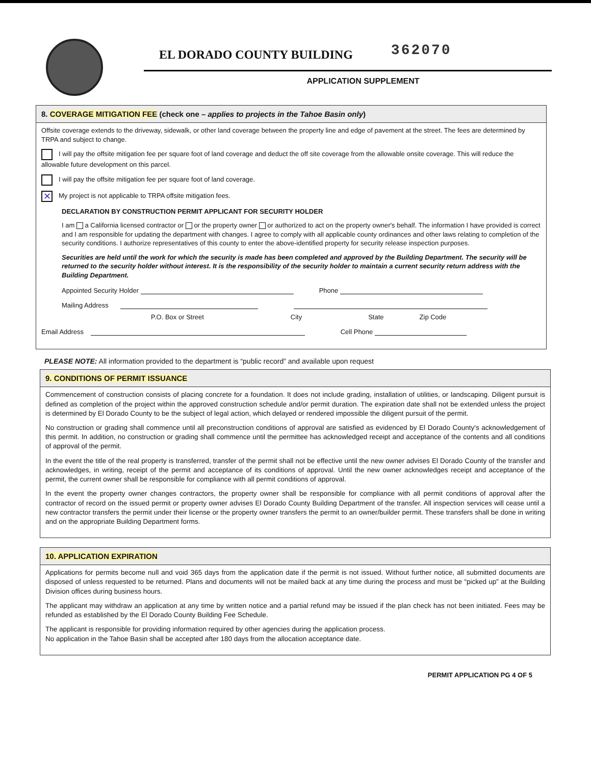EL DORADO COUNTY BUILDING
362070
APPLICATION SUPPLEMENT
8. COVERAGE MITIGATION FEE (check one – applies to projects in the Tahoe Basin only)
Offsite coverage extends to the driveway, sidewalk, or other land coverage between the property line and edge of pavement at the street. The fees are determined by TRPA and subject to change.
I will pay the offsite mitigation fee per square foot of land coverage and deduct the off site coverage from the allowable onsite coverage. This will reduce the allowable future development on this parcel.
I will pay the offsite mitigation fee per square foot of land coverage.
✕ My project is not applicable to TRPA offsite mitigation fees.
DECLARATION BY CONSTRUCTION PERMIT APPLICANT FOR SECURITY HOLDER
I am a California licensed contractor or or the property owner or authorized to act on the property owner's behalf. The information I have provided is correct and I am responsible for updating the department with changes. I agree to comply with all applicable county ordinances and other laws relating to completion of the security conditions. I authorize representatives of this county to enter the above-identified property for security release inspection purposes.
Securities are held until the work for which the security is made has been completed and approved by the Building Department. The security will be returned to the security holder without interest. It is the responsibility of the security holder to maintain a current security return address with the Building Department.
Appointed Security Holder Phone
Mailing Address
P.O. Box or Street City State Zip Code
Email Address Cell Phone
PLEASE NOTE: All information provided to the department is “public record” and available upon request
9. CONDITIONS OF PERMIT ISSUANCE
Commencement of construction consists of placing concrete for a foundation. It does not include grading, installation of utilities, or landscaping. Diligent pursuit is defined as completion of the project within the approved construction schedule and/or permit duration. The expiration date shall not be extended unless the project is determined by El Dorado County to be the subject of legal action, which delayed or rendered impossible the diligent pursuit of the permit.
No construction or grading shall commence until all preconstruction conditions of approval are satisfied as evidenced by El Dorado County's acknowledgement of this permit. In addition, no construction or grading shall commence until the permittee has acknowledged receipt and acceptance of the contents and all conditions of approval of the permit.
In the event the title of the real property is transferred, transfer of the permit shall not be effective until the new owner advises El Dorado County of the transfer and acknowledges, in writing, receipt of the permit and acceptance of its conditions of approval. Until the new owner acknowledges receipt and acceptance of the permit, the current owner shall be responsible for compliance with all permit conditions of approval.
In the event the property owner changes contractors, the property owner shall be responsible for compliance with all permit conditions of approval after the contractor of record on the issued permit or property owner advises El Dorado County Building Department of the transfer. All inspection services will cease until a new contractor transfers the permit under their license or the property owner transfers the permit to an owner/builder permit. These transfers shall be done in writing and on the appropriate Building Department forms.
10. APPLICATION EXPIRATION
Applications for permits become null and void 365 days from the application date if the permit is not issued. Without further notice, all submitted documents are disposed of unless requested to be returned. Plans and documents will not be mailed back at any time during the process and must be “picked up” at the Building Division offices during business hours.
The applicant may withdraw an application at any time by written notice and a partial refund may be issued if the plan check has not been initiated. Fees may be refunded as established by the El Dorado County Building Fee Schedule.
The applicant is responsible for providing information required by other agencies during the application process.
No application in the Tahoe Basin shall be accepted after 180 days from the allocation acceptance date.
PERMIT APPLICATION PG 4 OF 5